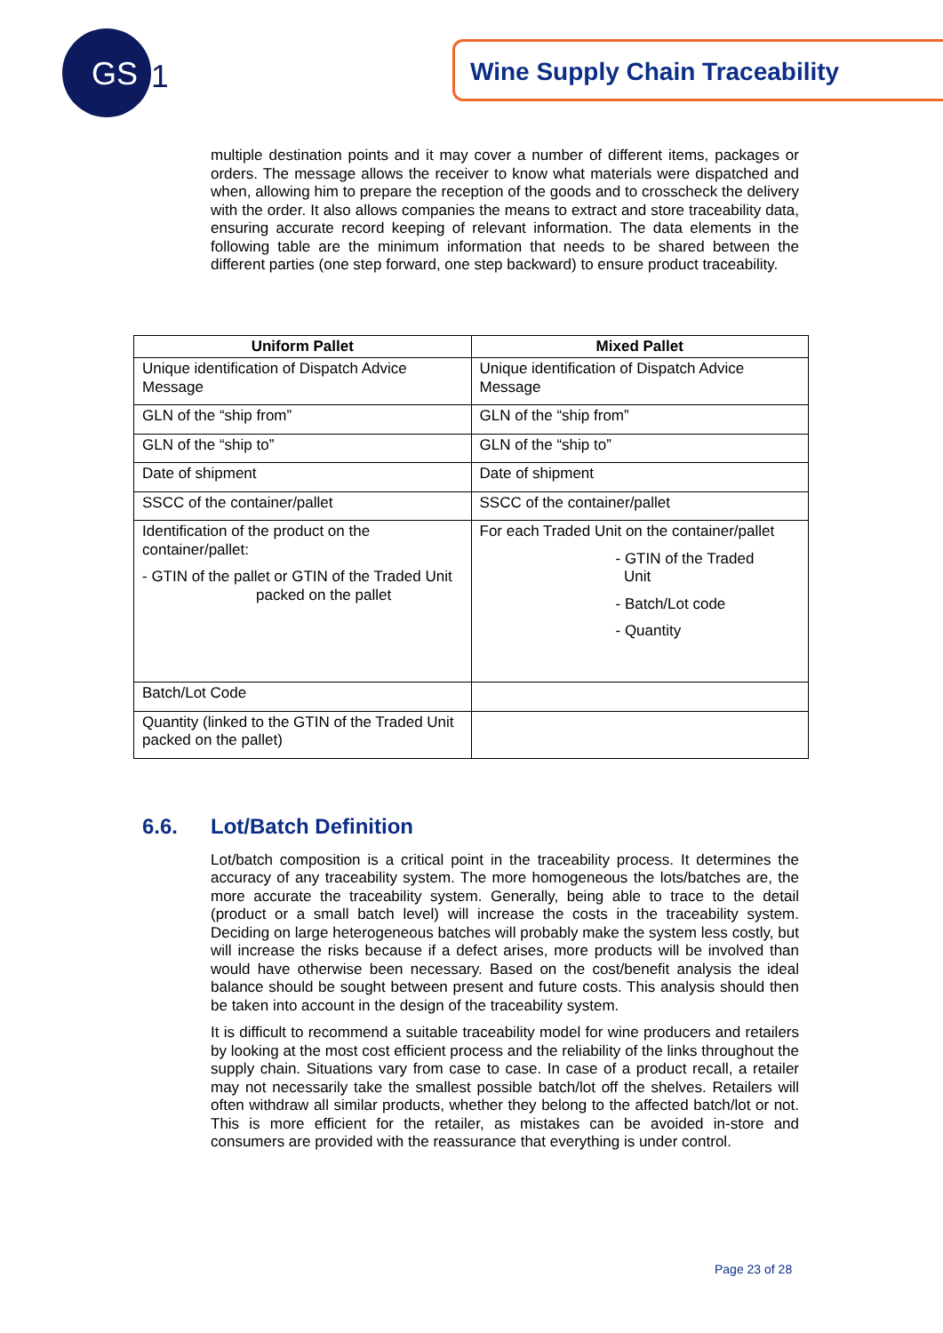GS
1
Wine Supply Chain Traceability
multiple destination points and it may cover a number of different items, packages or orders. The message allows the receiver to know what materials were dispatched and when, allowing him to prepare the reception of the goods and to crosscheck the delivery with the order. It also allows companies the means to extract and store traceability data, ensuring accurate record keeping of relevant information. The data elements in the following table are the minimum information that needs to be shared between the different parties (one step forward, one step backward) to ensure product traceability.
| Uniform Pallet | Mixed Pallet |
| --- | --- |
| Unique identification of Dispatch Advice Message | Unique identification of Dispatch Advice Message |
| GLN of the “ship from” | GLN of the “ship from” |
| GLN of the “ship to” | GLN of the “ship to” |
| Date of shipment | Date of shipment |
| SSCC of the container/pallet | SSCC of the container/pallet |
| Identification of the product on the container/pallet: - GTIN of the pallet or GTIN of the Traded Unit packed on the pallet | For each Traded Unit on the container/pallet - GTIN of the Traded Unit - Batch/Lot code - Quantity |
| Batch/Lot Code | |
| Quantity (linked to the GTIN of the Traded Unit packed on the pallet) | |
6.6. Lot/Batch Definition
Lot/batch composition is a critical point in the traceability process. It determines the accuracy of any traceability system. The more homogeneous the lots/batches are, the more accurate the traceability system. Generally, being able to trace to the detail (product or a small batch level) will increase the costs in the traceability system. Deciding on large heterogeneous batches will probably make the system less costly, but will increase the risks because if a defect arises, more products will be involved than would have otherwise been necessary. Based on the cost/benefit analysis the ideal balance should be sought between present and future costs. This analysis should then be taken into account in the design of the traceability system.
It is difficult to recommend a suitable traceability model for wine producers and retailers by looking at the most cost efficient process and the reliability of the links throughout the supply chain. Situations vary from case to case. In case of a product recall, a retailer may not necessarily take the smallest possible batch/lot off the shelves. Retailers will often withdraw all similar products, whether they belong to the affected batch/lot or not. This is more efficient for the retailer, as mistakes can be avoided in-store and consumers are provided with the reassurance that everything is under control.
Page 23 of 28